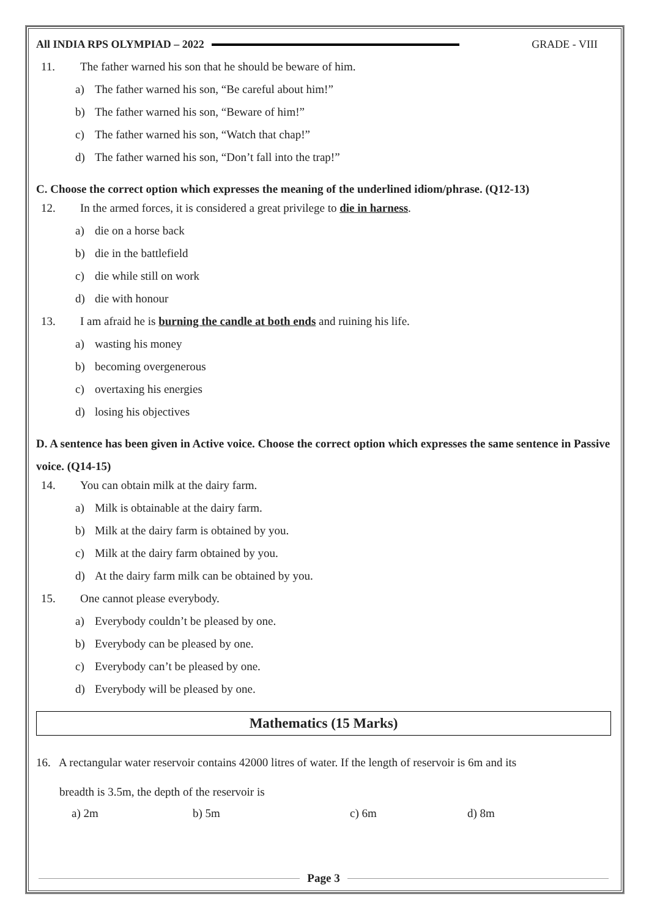All INDIA RPS OLYMPIAD – 2022 GRADE - VIII
11. The father warned his son that he should be beware of him.
a) The father warned his son, “Be careful about him!”
b) The father warned his son, “Beware of him!”
c) The father warned his son, “Watch that chap!”
d) The father warned his son, “Don’t fall into the trap!”
C. Choose the correct option which expresses the meaning of the underlined idiom/phrase. (Q12-13)
12. In the armed forces, it is considered a great privilege to die in harness.
a) die on a horse back
b) die in the battlefield
c) die while still on work
d) die with honour
13. I am afraid he is burning the candle at both ends and ruining his life.
a) wasting his money
b) becoming overgenerous
c) overtaxing his energies
d) losing his objectives
D. A sentence has been given in Active voice. Choose the correct option which expresses the same sentence in Passive voice. (Q14-15)
14. You can obtain milk at the dairy farm.
a) Milk is obtainable at the dairy farm.
b) Milk at the dairy farm is obtained by you.
c) Milk at the dairy farm obtained by you.
d) At the dairy farm milk can be obtained by you.
15. One cannot please everybody.
a) Everybody couldn’t be pleased by one.
b) Everybody can be pleased by one.
c) Everybody can’t be pleased by one.
d) Everybody will be pleased by one.
Mathematics (15 Marks)
16. A rectangular water reservoir contains 42000 litres of water. If the length of reservoir is 6m and its
breadth is 3.5m, the depth of the reservoir is
a) 2m b) 5m c) 6m d) 8m
Page 3